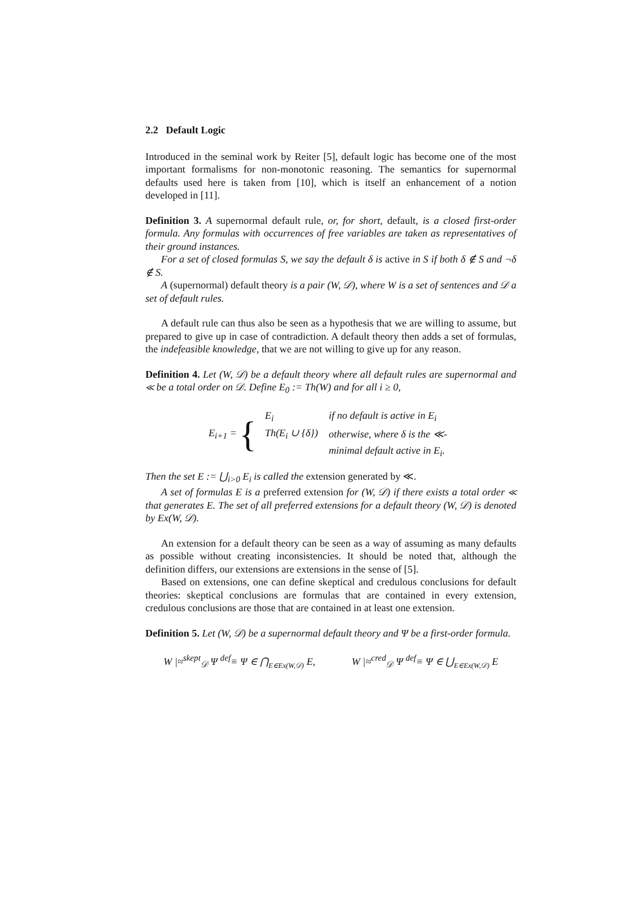2.2 Default Logic
Introduced in the seminal work by Reiter [5], default logic has become one of the most important formalisms for non-monotonic reasoning. The semantics for supernormal defaults used here is taken from [10], which is itself an enhancement of a notion developed in [11].
Definition 3. A supernormal default rule, or, for short, default, is a closed first-order formula. Any formulas with occurrences of free variables are taken as representatives of their ground instances.
For a set of closed formulas S, we say the default δ is active in S if both δ ∉ S and ¬δ ∉ S.
A (supernormal) default theory is a pair (W, 𝒟), where W is a set of sentences and 𝒟 a set of default rules.
A default rule can thus also be seen as a hypothesis that we are willing to assume, but prepared to give up in case of contradiction. A default theory then adds a set of formulas, the indefeasible knowledge, that we are not willing to give up for any reason.
Definition 4. Let (W, 𝒟) be a default theory where all default rules are supernormal and ≪ be a total order on 𝒟. Define E<sub>0</sub> := Th(W) and for all i ≥ 0,
E<sub>i+1</sub> = {
| E<sub>i</sub> | if no default is active in E<sub>i</sub> |
| Th(E<sub>i</sub> ∪ {δ}) | otherwise, where δ is the ≪- |
| | minimal default active in E<sub>i</sub>. |
Then the set E := ⋃<sub>i>0</sub> E<sub>i</sub> is called the extension generated by ≪.
A set of formulas E is a preferred extension for (W, 𝒟) if there exists a total order ≪ that generates E. The set of all preferred extensions for a default theory (W, 𝒟) is denoted by Ex(W, 𝒟).
An extension for a default theory can be seen as a way of assuming as many defaults as possible without creating inconsistencies. It should be noted that, although the definition differs, our extensions are extensions in the sense of [5].
Based on extensions, one can define skeptical and credulous conclusions for default theories: skeptical conclusions are formulas that are contained in every extension, credulous conclusions are those that are contained in at least one extension.
Definition 5. Let (W, 𝒟) be a supernormal default theory and Ψ be a first-order formula.
W |≈<sup>skept</sup><sub>𝒟</sub> Ψ <sup>def</sup>≡ Ψ ∈ ⋂<sub>E∈Ex(W,𝒟)</sub> E, W |≈<sup>cred</sup><sub>𝒟</sub> Ψ <sup>def</sup>≡ Ψ ∈ ⋃<sub>E∈Ex(W,𝒟)</sub> E